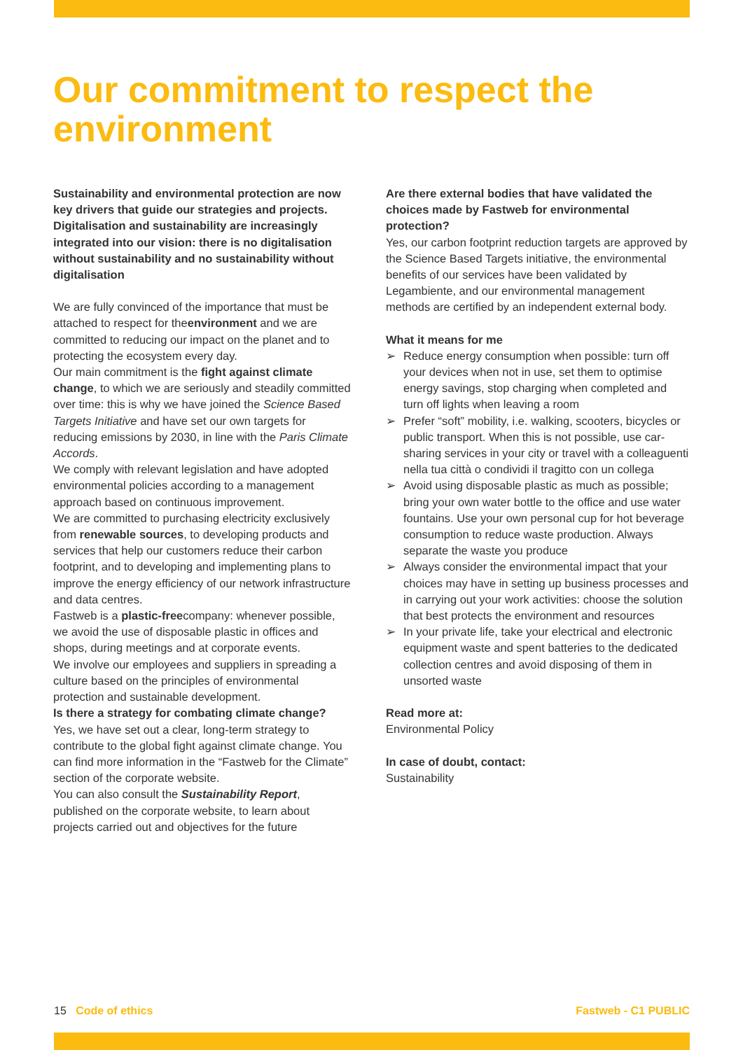Our commitment to respect the environment
Sustainability and environmental protection are now key drivers that guide our strategies and projects. Digitalisation and sustainability are increasingly integrated into our vision: there is no digitalisation without sustainability and no sustainability without digitalisation
We are fully convinced of the importance that must be attached to respect for theenvironment and we are committed to reducing our impact on the planet and to protecting the ecosystem every day.
Our main commitment is the fight against climate change, to which we are seriously and steadily committed over time: this is why we have joined the Science Based Targets Initiative and have set our own targets for reducing emissions by 2030, in line with the Paris Climate Accords.
We comply with relevant legislation and have adopted environmental policies according to a management approach based on continuous improvement.
We are committed to purchasing electricity exclusively from renewable sources, to developing products and services that help our customers reduce their carbon footprint, and to developing and implementing plans to improve the energy efficiency of our network infrastructure and data centres.
Fastweb is a plastic-freecompany: whenever possible, we avoid the use of disposable plastic in offices and shops, during meetings and at corporate events.
We involve our employees and suppliers in spreading a culture based on the principles of environmental protection and sustainable development.
Is there a strategy for combating climate change?
Yes, we have set out a clear, long-term strategy to contribute to the global fight against climate change. You can find more information in the “Fastweb for the Climate” section of the corporate website.
You can also consult the Sustainability Report, published on the corporate website, to learn about projects carried out and objectives for the future
Are there external bodies that have validated the choices made by Fastweb for environmental protection?
Yes, our carbon footprint reduction targets are approved by the Science Based Targets initiative, the environmental benefits of our services have been validated by Legambiente, and our environmental management methods are certified by an independent external body.
What it means for me
➢ Reduce energy consumption when possible: turn off your devices when not in use, set them to optimise energy savings, stop charging when completed and turn off lights when leaving a room
➢ Prefer “soft” mobility, i.e. walking, scooters, bicycles or public transport. When this is not possible, use car-sharing services in your city or travel with a colleaguenti nella tua città o condividi il tragitto con un collega
➢ Avoid using disposable plastic as much as possible; bring your own water bottle to the office and use water fountains. Use your own personal cup for hot beverage consumption to reduce waste production. Always separate the waste you produce
➢ Always consider the environmental impact that your choices may have in setting up business processes and in carrying out your work activities: choose the solution that best protects the environment and resources
➢ In your private life, take your electrical and electronic equipment waste and spent batteries to the dedicated collection centres and avoid disposing of them in unsorted waste
Read more at:
Environmental Policy
In case of doubt, contact:
Sustainability
15 Code of ethics Fastweb - C1 PUBLIC